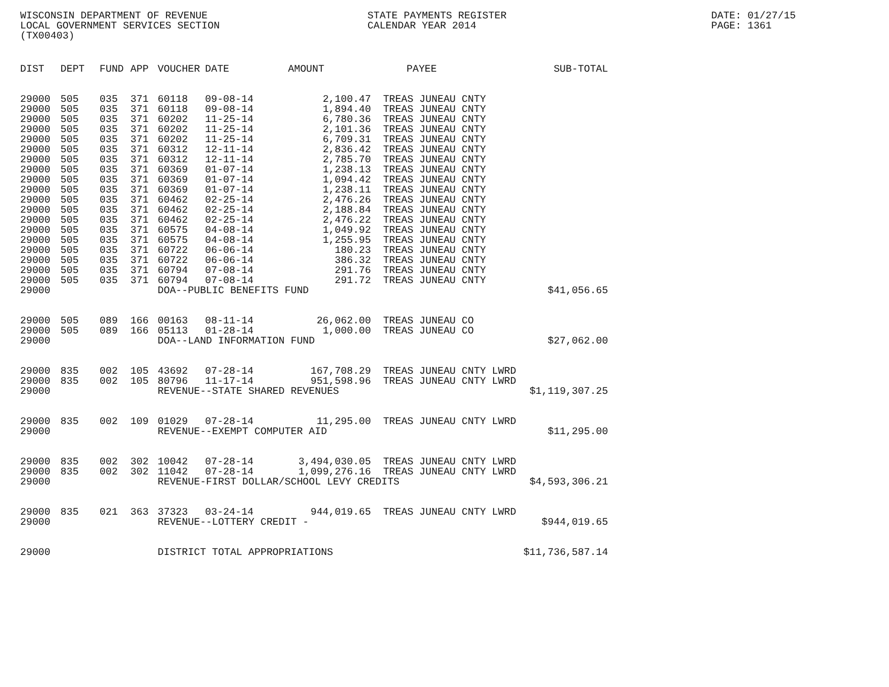WISCONSIN DEPARTMENT OF REVENUE
LOCAL GOVERNMENT SERVICES SECTION
(TX00403)
STATE PAYMENTS REGISTER
CALENDAR YEAR 2014
DATE: 01/27/15
PAGE: 1361
| DIST | DEPT | FUND | APP | VOUCHER | DATE | AMOUNT | PAYEE | SUB-TOTAL |
| --- | --- | --- | --- | --- | --- | --- | --- | --- |
| 29000 | 505 | 035 | 371 | 60118 | 09-08-14 | 2,100.47 | TREAS JUNEAU CNTY | |
| 29000 | 505 | 035 | 371 | 60118 | 09-08-14 | 1,894.40 | TREAS JUNEAU CNTY | |
| 29000 | 505 | 035 | 371 | 60202 | 11-25-14 | 6,780.36 | TREAS JUNEAU CNTY | |
| 29000 | 505 | 035 | 371 | 60202 | 11-25-14 | 2,101.36 | TREAS JUNEAU CNTY | |
| 29000 | 505 | 035 | 371 | 60202 | 11-25-14 | 6,709.31 | TREAS JUNEAU CNTY | |
| 29000 | 505 | 035 | 371 | 60312 | 12-11-14 | 2,836.42 | TREAS JUNEAU CNTY | |
| 29000 | 505 | 035 | 371 | 60312 | 12-11-14 | 2,785.70 | TREAS JUNEAU CNTY | |
| 29000 | 505 | 035 | 371 | 60369 | 01-07-14 | 1,238.13 | TREAS JUNEAU CNTY | |
| 29000 | 505 | 035 | 371 | 60369 | 01-07-14 | 1,094.42 | TREAS JUNEAU CNTY | |
| 29000 | 505 | 035 | 371 | 60369 | 01-07-14 | 1,238.11 | TREAS JUNEAU CNTY | |
| 29000 | 505 | 035 | 371 | 60462 | 02-25-14 | 2,476.26 | TREAS JUNEAU CNTY | |
| 29000 | 505 | 035 | 371 | 60462 | 02-25-14 | 2,188.84 | TREAS JUNEAU CNTY | |
| 29000 | 505 | 035 | 371 | 60462 | 02-25-14 | 2,476.22 | TREAS JUNEAU CNTY | |
| 29000 | 505 | 035 | 371 | 60575 | 04-08-14 | 1,049.92 | TREAS JUNEAU CNTY | |
| 29000 | 505 | 035 | 371 | 60575 | 04-08-14 | 1,255.95 | TREAS JUNEAU CNTY | |
| 29000 | 505 | 035 | 371 | 60722 | 06-06-14 | 180.23 | TREAS JUNEAU CNTY | |
| 29000 | 505 | 035 | 371 | 60722 | 06-06-14 | 386.32 | TREAS JUNEAU CNTY | |
| 29000 | 505 | 035 | 371 | 60794 | 07-08-14 | 291.76 | TREAS JUNEAU CNTY | |
| 29000 | 505 | 035 | 371 | 60794 | 07-08-14 | 291.72 | TREAS JUNEAU CNTY | |
| 29000 | | | | DOA--PUBLIC BENEFITS FUND | | | | $41,056.65 |
| 29000 | 505 | 089 | 166 | 00163 | 08-11-14 | 26,062.00 | TREAS JUNEAU CO | |
| 29000 | 505 | 089 | 166 | 05113 | 01-28-14 | 1,000.00 | TREAS JUNEAU CO | |
| 29000 | | | | DOA--LAND INFORMATION FUND | | | | $27,062.00 |
| 29000 | 835 | 002 | 105 | 43692 | 07-28-14 | 167,708.29 | TREAS JUNEAU CNTY LWRD | |
| 29000 | 835 | 002 | 105 | 80796 | 11-17-14 | 951,598.96 | TREAS JUNEAU CNTY LWRD | |
| 29000 | | | | REVENUE--STATE SHARED REVENUES | | | | $1,119,307.25 |
| 29000 | 835 | 002 | 109 | 01029 | 07-28-14 | 11,295.00 | TREAS JUNEAU CNTY LWRD | |
| 29000 | | | | REVENUE--EXEMPT COMPUTER AID | | | | $11,295.00 |
| 29000 | 835 | 002 | 302 | 10042 | 07-28-14 | 3,494,030.05 | TREAS JUNEAU CNTY LWRD | |
| 29000 | 835 | 002 | 302 | 11042 | 07-28-14 | 1,099,276.16 | TREAS JUNEAU CNTY LWRD | |
| 29000 | | | | REVENUE-FIRST DOLLAR/SCHOOL LEVY CREDITS | | | | $4,593,306.21 |
| 29000 | 835 | 021 | 363 | 37323 | 03-24-14 | 944,019.65 | TREAS JUNEAU CNTY LWRD | |
| 29000 | | | | REVENUE--LOTTERY CREDIT - | | | | $944,019.65 |
| 29000 | | | | DISTRICT TOTAL APPROPRIATIONS | | | | $11,736,587.14 |